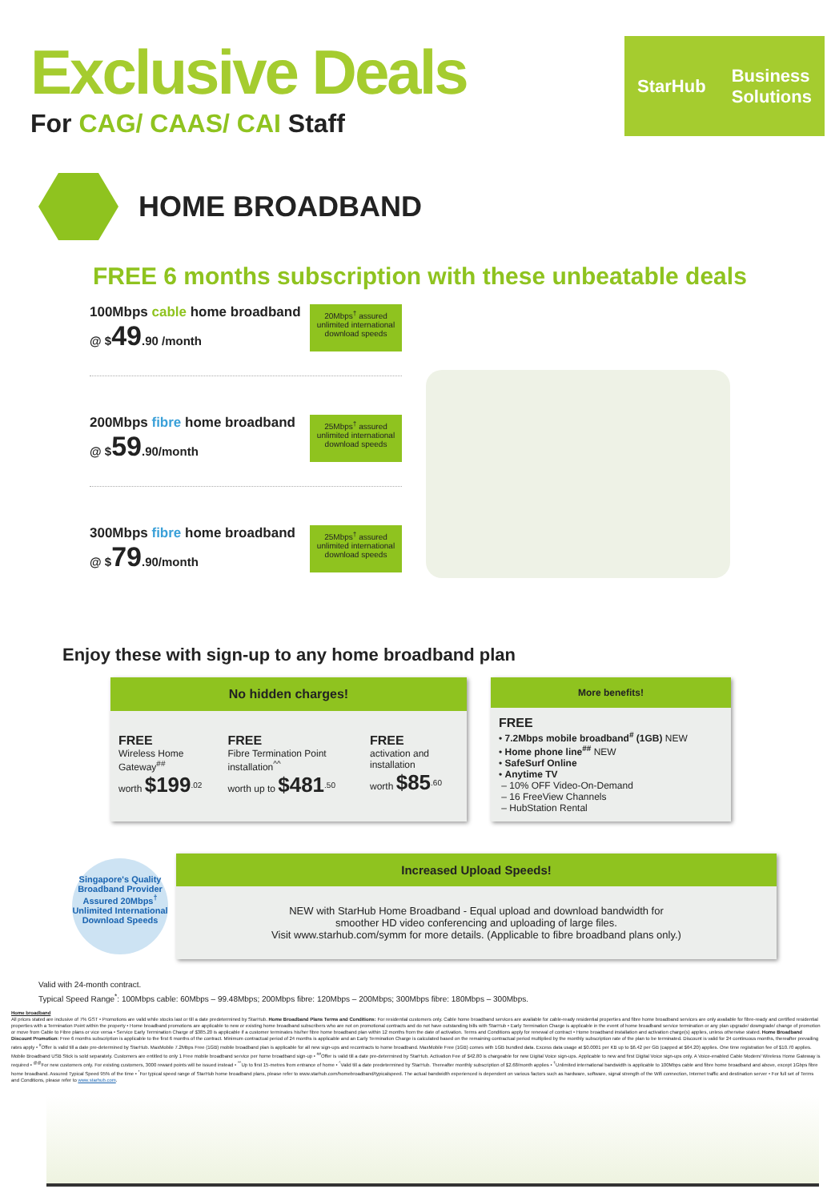Exclusive Deals
For CAG/ CAAS/ CAI Staff
StarHub Business
Solutions
HOME BROADBAND
FREE 6 months subscription with these unbeatable deals
100Mbps cable home broadband
@ $49.90 /month
20Mbps<sup>†</sup> assured unlimited international download speeds
200Mbps fibre home broadband
@ $59.90/month
25Mbps<sup>†</sup> assured unlimited international download speeds
300Mbps fibre home broadband
@ $79.90/month
25Mbps<sup>†</sup> assured unlimited international download speeds
Enjoy these with sign-up to any home broadband plan
No hidden charges!
FREE
Wireless Home Gateway<sup>##</sup>
worth $199<sup>.02</sup>
FREE
Fibre Termination Point installation<sup>^^</sup>
worth up to $481<sup>.50</sup>
FREE
activation and installation
worth $85<sup>.60</sup>
More benefits!
FREE
• 7.2Mbps mobile broadband<sup>#</sup> (1GB) NEW
• Home phone line<sup>##</sup> NEW
• SafeSurf Online
• Anytime TV
– 10% OFF Video-On-Demand
– 16 FreeView Channels
– HubStation Rental
Singapore's Quality Broadband Provider
Assured 20Mbps<sup>†</sup>
Unlimited International Download Speeds
Increased Upload Speeds!
NEW with StarHub Home Broadband - Equal upload and download bandwidth for
smoother HD video conferencing and uploading of large files.
Visit www.starhub.com/symm for more details. (Applicable to fibre broadband plans only.)
Valid with 24-month contract.
Typical Speed Range<sup>*</sup>: 100Mbps cable: 60Mbps – 99.48Mbps; 200Mbps fibre: 120Mbps – 200Mbps; 300Mbps fibre: 180Mbps – 300Mbps.
Home broadband
All prices stated are inclusive of 7% GST • Promotions are valid while stocks last or till a date predetermined by StarHub. Home Broadband Plans Terms and Conditions: For residential customers only. Cable home broadband services are available for cable-ready residential properties and fibre home broadband services are only available for fibre-ready and certified residential properties with a Termination Point within the property • Home broadband promotions are applicable to new or existing home broadband subscribers who are not on promotional contracts and do not have outstanding bills with StarHub • Early Termination Charge is applicable in the event of home broadband service termination or any plan upgrade/ downgrade/ change of promotion or move from Cable to Fibre plans or vice versa • Service Early Termination Charge of $385.20 is applicable if a customer terminates his/her fibre home broadband plan within 12 months from the date of activation. Terms and Conditions apply for renewal of contract • Home broadband installation and activation charge(s) applies, unless otherwise stated. Home Broadband Discount Promotion: Free 6 months subscription is applicable to the first 6 months of the contract. Minimum contractual period of 24 months is applicable and an Early Termination Charge is calculated based on the remaining contractual period multiplied by the monthly subscription rate of the plan to be terminated. Discount is valid for 24 continuous months, thereafter prevailing rates apply • <sup>#</sup>Offer is valid till a date pre-determined by StarHub. MaxMobile 7.2Mbps Free (1GB) mobile broadband plan is applicable for all new sign-ups and recontracts to home broadband. MaxMobile Free (1GB) comes with 1GB bundled data. Excess data usage at $0.0001 per KB up to $6.42 per GB (capped at $64.20) applies. One time registration fee of $10.70 applies. Mobile Broadband USB Stick is sold separately. Customers are entitled to only 1 Free mobile broadband service per home broadband sign-up • <sup>##</sup>Offer is valid till a date pre-determined by StarHub. Activation Fee of $42.80 is chargeable for new Digital Voice sign-ups. Applicable to new and first Digital Voice sign-ups only. A Voice-enabled Cable Modem/ Wireless Home Gateway is required • <sup>@@</sup>For new customers only. For existing customers, 3000 reward points will be issued instead • <sup>^^</sup>Up to first 15-metres from entrance of home • <sup>^</sup>Valid till a date predetermined by StarHub. Thereafter monthly subscription of $2.68/month applies • <sup>†</sup>Unlimited international bandwidth is applicable to 100Mbps cable and fibre home broadband and above, except 1Gbps fibre home broadband. Assured Typical Speed 95% of the time • <sup>*</sup>For typical speed range of StarHub home broadband plans, please refer to www.starhub.com/homebroadband/typicalspeed. The actual bandwidth experienced is dependent on various factors such as hardware, software, signal strength of the Wifi connection, Internet traffic and destination server • For full set of Terms and Conditions, please refer to www.starhub.com.